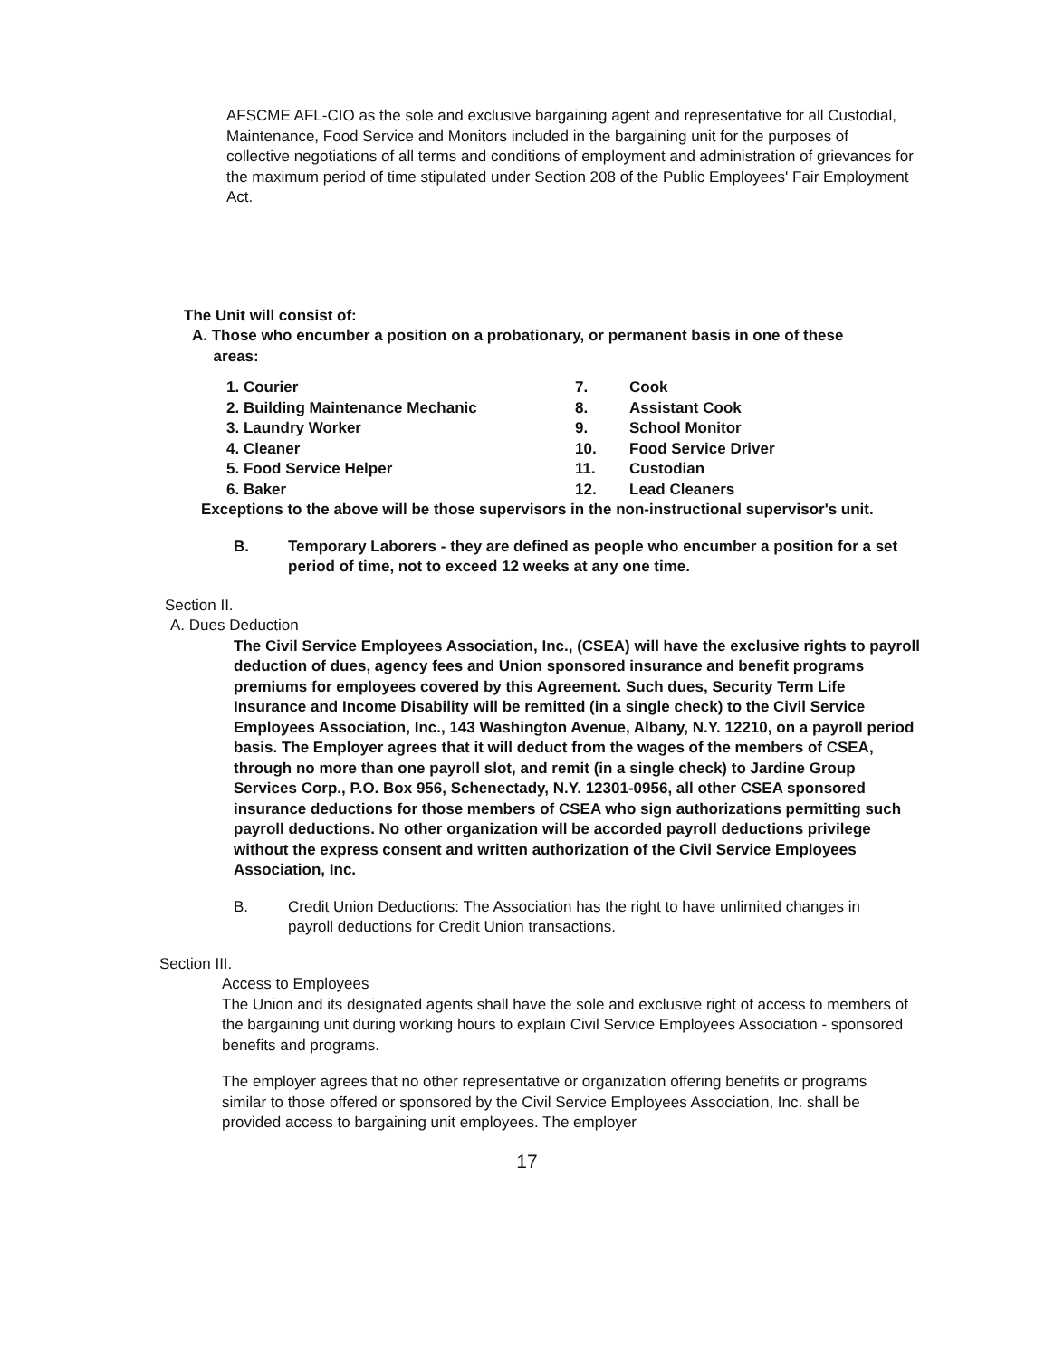AFSCME AFL-CIO as the sole and exclusive bargaining agent and representative for all Custodial, Maintenance, Food Service and Monitors included in the bargaining unit for the purposes of collective negotiations of all terms and conditions of employment and administration of grievances for the maximum period of time stipulated under Section 208 of the Public Employees' Fair Employment Act.
The Unit will consist of:
A. Those who encumber a position on a probationary, or permanent basis in one of these
areas:
1. Courier
2. Building Maintenance Mechanic
3. Laundry Worker
4. Cleaner
5. Food Service Helper
6. Baker
7. Cook
8. Assistant Cook
9. School Monitor
10. Food Service Driver
11. Custodian
12. Lead Cleaners
Exceptions to the above will be those supervisors in the non-instructional supervisor's unit.
B. Temporary Laborers - they are defined as people who encumber a position for a set period of time, not to exceed 12 weeks at any one time.
Section II.
A. Dues Deduction
The Civil Service Employees Association, Inc., (CSEA) will have the exclusive rights to payroll deduction of dues, agency fees and Union sponsored insurance and benefit programs premiums for employees covered by this Agreement. Such dues, Security Term Life Insurance and Income Disability will be remitted (in a single check) to the Civil Service Employees Association, Inc., 143 Washington Avenue, Albany, N.Y. 12210, on a payroll period basis. The Employer agrees that it will deduct from the wages of the members of CSEA, through no more than one payroll slot, and remit (in a single check) to Jardine Group Services Corp., P.O. Box 956, Schenectady, N.Y. 12301-0956, all other CSEA sponsored insurance deductions for those members of CSEA who sign authorizations permitting such payroll deductions. No other organization will be accorded payroll deductions privilege without the express consent and written authorization of the Civil Service Employees Association, Inc.
B. Credit Union Deductions: The Association has the right to have unlimited changes in payroll deductions for Credit Union transactions.
Section III.
Access to Employees
The Union and its designated agents shall have the sole and exclusive right of access to members of the bargaining unit during working hours to explain Civil Service Employees Association - sponsored benefits and programs.
The employer agrees that no other representative or organization offering benefits or programs similar to those offered or sponsored by the Civil Service Employees Association, Inc. shall be provided access to bargaining unit employees. The employer
17